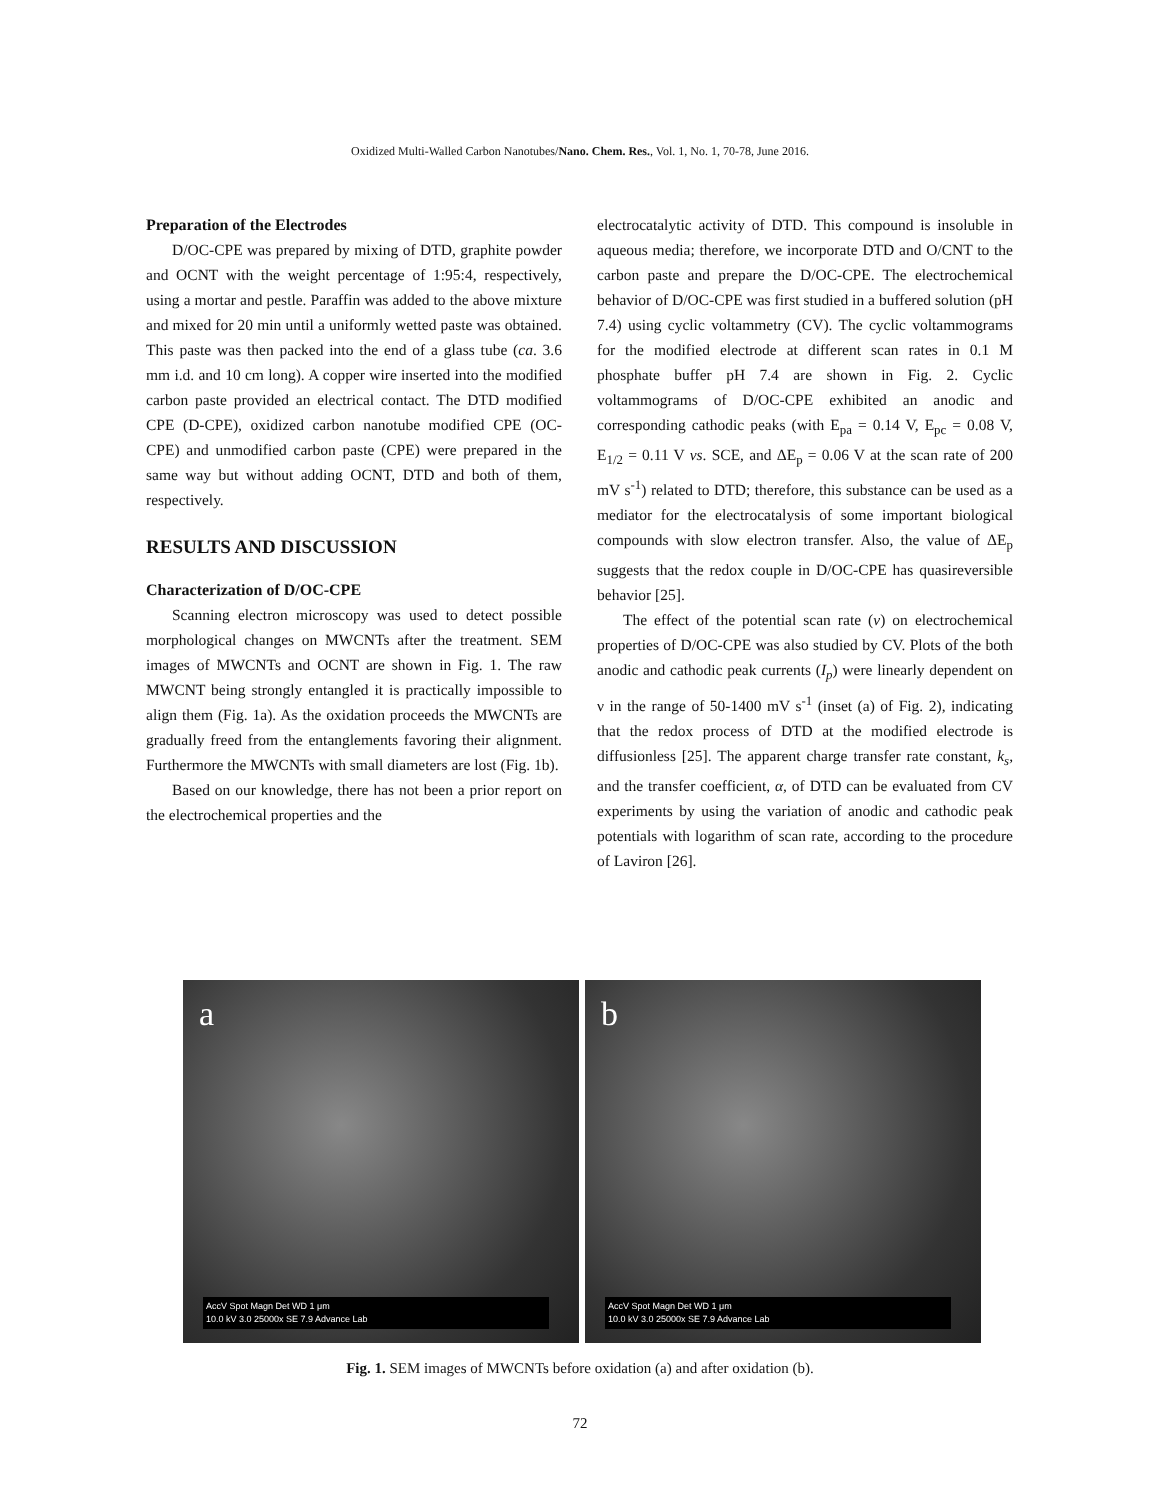Oxidized Multi-Walled Carbon Nanotubes/Nano. Chem. Res., Vol. 1, No. 1, 70-78, June 2016.
Preparation of the Electrodes
D/OC-CPE was prepared by mixing of DTD, graphite powder and OCNT with the weight percentage of 1:95:4, respectively, using a mortar and pestle. Paraffin was added to the above mixture and mixed for 20 min until a uniformly wetted paste was obtained. This paste was then packed into the end of a glass tube (ca. 3.6 mm i.d. and 10 cm long). A copper wire inserted into the modified carbon paste provided an electrical contact. The DTD modified CPE (D-CPE), oxidized carbon nanotube modified CPE (OC-CPE) and unmodified carbon paste (CPE) were prepared in the same way but without adding OCNT, DTD and both of them, respectively.
RESULTS AND DISCUSSION
Characterization of D/OC-CPE
Scanning electron microscopy was used to detect possible morphological changes on MWCNTs after the treatment. SEM images of MWCNTs and OCNT are shown in Fig. 1. The raw MWCNT being strongly entangled it is practically impossible to align them (Fig. 1a). As the oxidation proceeds the MWCNTs are gradually freed from the entanglements favoring their alignment. Furthermore the MWCNTs with small diameters are lost (Fig. 1b).
Based on our knowledge, there has not been a prior report on the electrochemical properties and the
electrocatalytic activity of DTD. This compound is insoluble in aqueous media; therefore, we incorporate DTD and O/CNT to the carbon paste and prepare the D/OC-CPE. The electrochemical behavior of D/OC-CPE was first studied in a buffered solution (pH 7.4) using cyclic voltammetry (CV). The cyclic voltammograms for the modified electrode at different scan rates in 0.1 M phosphate buffer pH 7.4 are shown in Fig. 2. Cyclic voltammograms of D/OC-CPE exhibited an anodic and corresponding cathodic peaks (with E<sub>pa</sub> = 0.14 V, E<sub>pc</sub> = 0.08 V, E<sub>1/2</sub> = 0.11 V vs. SCE, and ΔE<sub>p</sub> = 0.06 V at the scan rate of 200 mV s<sup>-1</sup>) related to DTD; therefore, this substance can be used as a mediator for the electrocatalysis of some important biological compounds with slow electron transfer. Also, the value of ΔE<sub>p</sub> suggests that the redox couple in D/OC-CPE has quasireversible behavior [25].
The effect of the potential scan rate (ν) on electrochemical properties of D/OC-CPE was also studied by CV. Plots of the both anodic and cathodic peak currents (I<sub>p</sub>) were linearly dependent on ν in the range of 50-1400 mV s<sup>-1</sup> (inset (a) of Fig. 2), indicating that the redox process of DTD at the modified electrode is diffusionless [25]. The apparent charge transfer rate constant, k<sub>s</sub>, and the transfer coefficient, α, of DTD can be evaluated from CV experiments by using the variation of anodic and cathodic peak potentials with logarithm of scan rate, according to the procedure of Laviron [26].
a
AccV Spot Magn Det WD 1 μm
10.0 kV 3.0 25000x SE 7.9 Advance Lab
b
AccV Spot Magn Det WD 1 μm
10.0 kV 3.0 25000x SE 7.9 Advance Lab
Fig. 1. SEM images of MWCNTs before oxidation (a) and after oxidation (b).
72